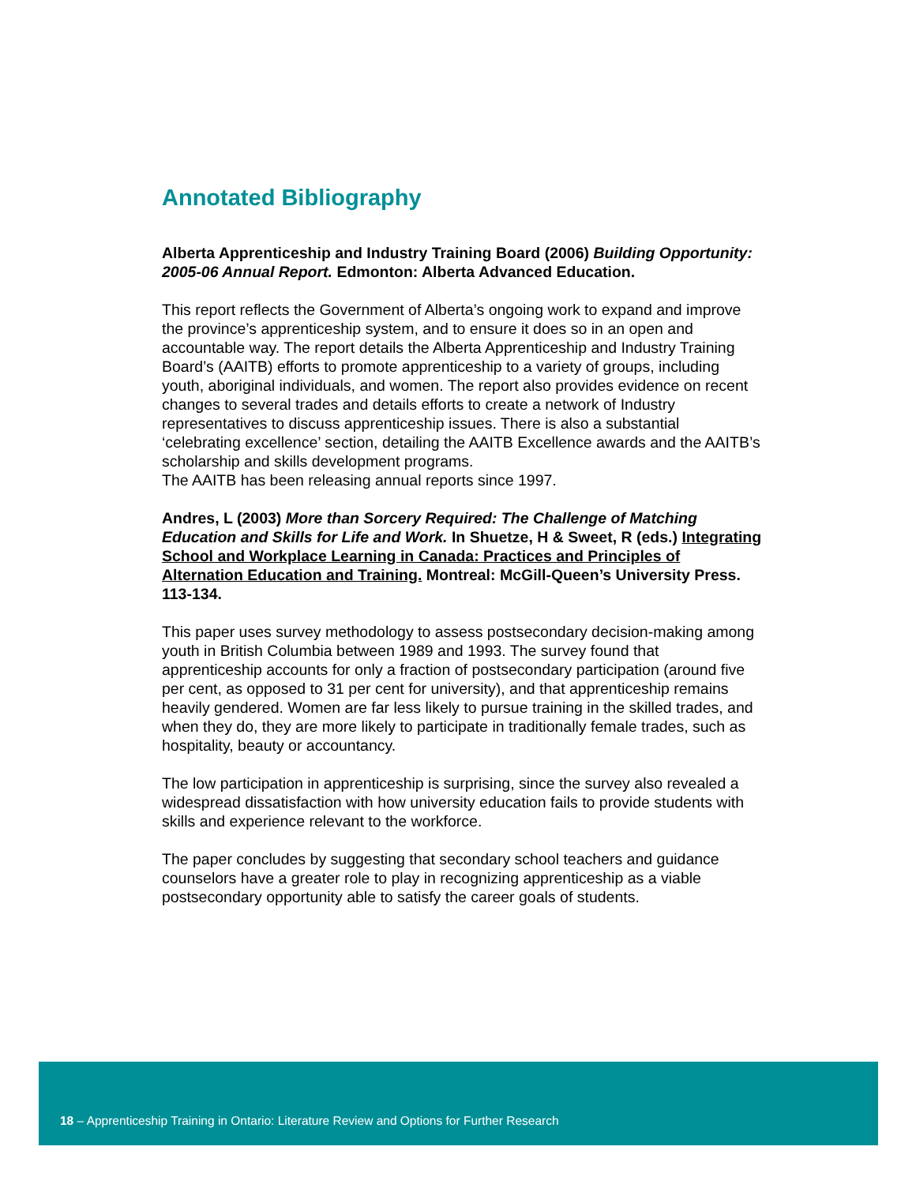Annotated Bibliography
Alberta Apprenticeship and Industry Training Board (2006) Building Opportunity: 2005-06 Annual Report. Edmonton: Alberta Advanced Education.
This report reflects the Government of Alberta’s ongoing work to expand and improve the province’s apprenticeship system, and to ensure it does so in an open and accountable way. The report details the Alberta Apprenticeship and Industry Training Board’s (AAITB) efforts to promote apprenticeship to a variety of groups, including youth, aboriginal individuals, and women. The report also provides evidence on recent changes to several trades and details efforts to create a network of Industry representatives to discuss apprenticeship issues. There is also a substantial ‘celebrating excellence’ section, detailing the AAITB Excellence awards and the AAITB’s scholarship and skills development programs.
The AAITB has been releasing annual reports since 1997.
Andres, L (2003) More than Sorcery Required: The Challenge of Matching Education and Skills for Life and Work. In Shuetze, H & Sweet, R (eds.) Integrating School and Workplace Learning in Canada: Practices and Principles of Alternation Education and Training. Montreal: McGill-Queen’s University Press. 113-134.
This paper uses survey methodology to assess postsecondary decision-making among youth in British Columbia between 1989 and 1993. The survey found that apprenticeship accounts for only a fraction of postsecondary participation (around five per cent, as opposed to 31 per cent for university), and that apprenticeship remains heavily gendered. Women are far less likely to pursue training in the skilled trades, and when they do, they are more likely to participate in traditionally female trades, such as hospitality, beauty or accountancy.
The low participation in apprenticeship is surprising, since the survey also revealed a widespread dissatisfaction with how university education fails to provide students with skills and experience relevant to the workforce.
The paper concludes by suggesting that secondary school teachers and guidance counselors have a greater role to play in recognizing apprenticeship as a viable postsecondary opportunity able to satisfy the career goals of students.
18 – Apprenticeship Training in Ontario: Literature Review and Options for Further Research